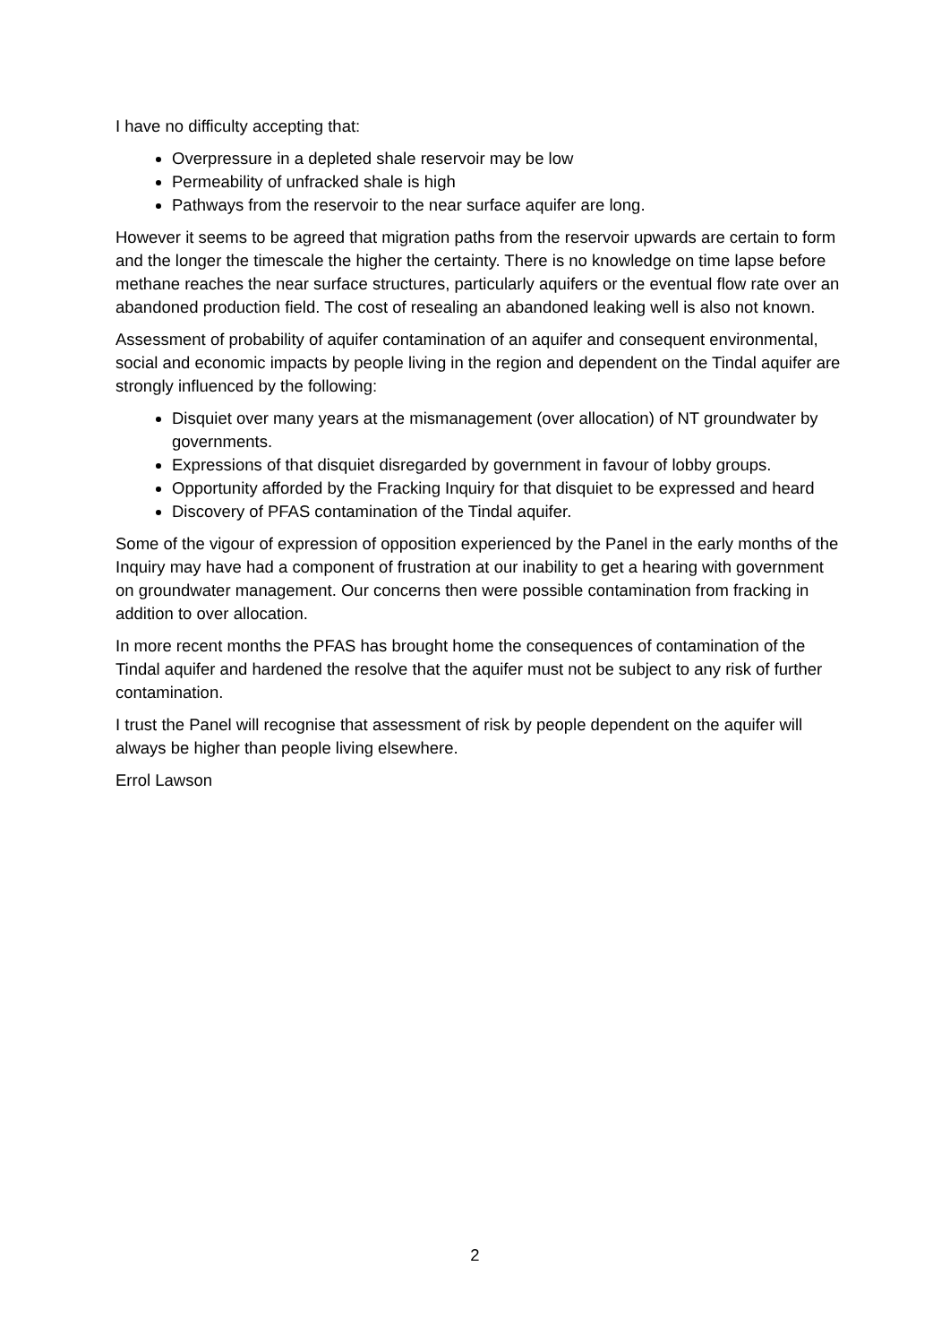I have no difficulty accepting that:
Overpressure in a depleted shale reservoir may be low
Permeability of unfracked shale is high
Pathways from the reservoir to the near surface aquifer are long.
However it seems to be agreed that migration paths from the reservoir upwards are certain to form and the longer the timescale the higher the certainty. There is no knowledge on time lapse before methane reaches the near surface structures, particularly aquifers or the eventual flow rate over an abandoned production field. The cost of resealing an abandoned leaking well is also not known.
Assessment of probability of aquifer contamination of an aquifer and consequent environmental, social and economic impacts by people living in the region and dependent on the Tindal aquifer are strongly influenced by the following:
Disquiet over many years at the mismanagement (over allocation) of NT groundwater by governments.
Expressions of that disquiet disregarded by government in favour of lobby groups.
Opportunity afforded by the Fracking Inquiry for that disquiet to be expressed and heard
Discovery of PFAS contamination of the Tindal aquifer.
Some of the vigour of expression of opposition experienced by the Panel in the early months of the Inquiry may have had a component of frustration at our inability to get a hearing with government on groundwater management. Our concerns then were possible contamination from fracking in addition to over allocation.
In more recent months the PFAS has brought home the consequences of contamination of the Tindal aquifer and hardened the resolve that the aquifer must not be subject to any risk of further contamination.
I trust the Panel will recognise that assessment of risk by people dependent on the aquifer will always be higher than people living elsewhere.
Errol Lawson
2